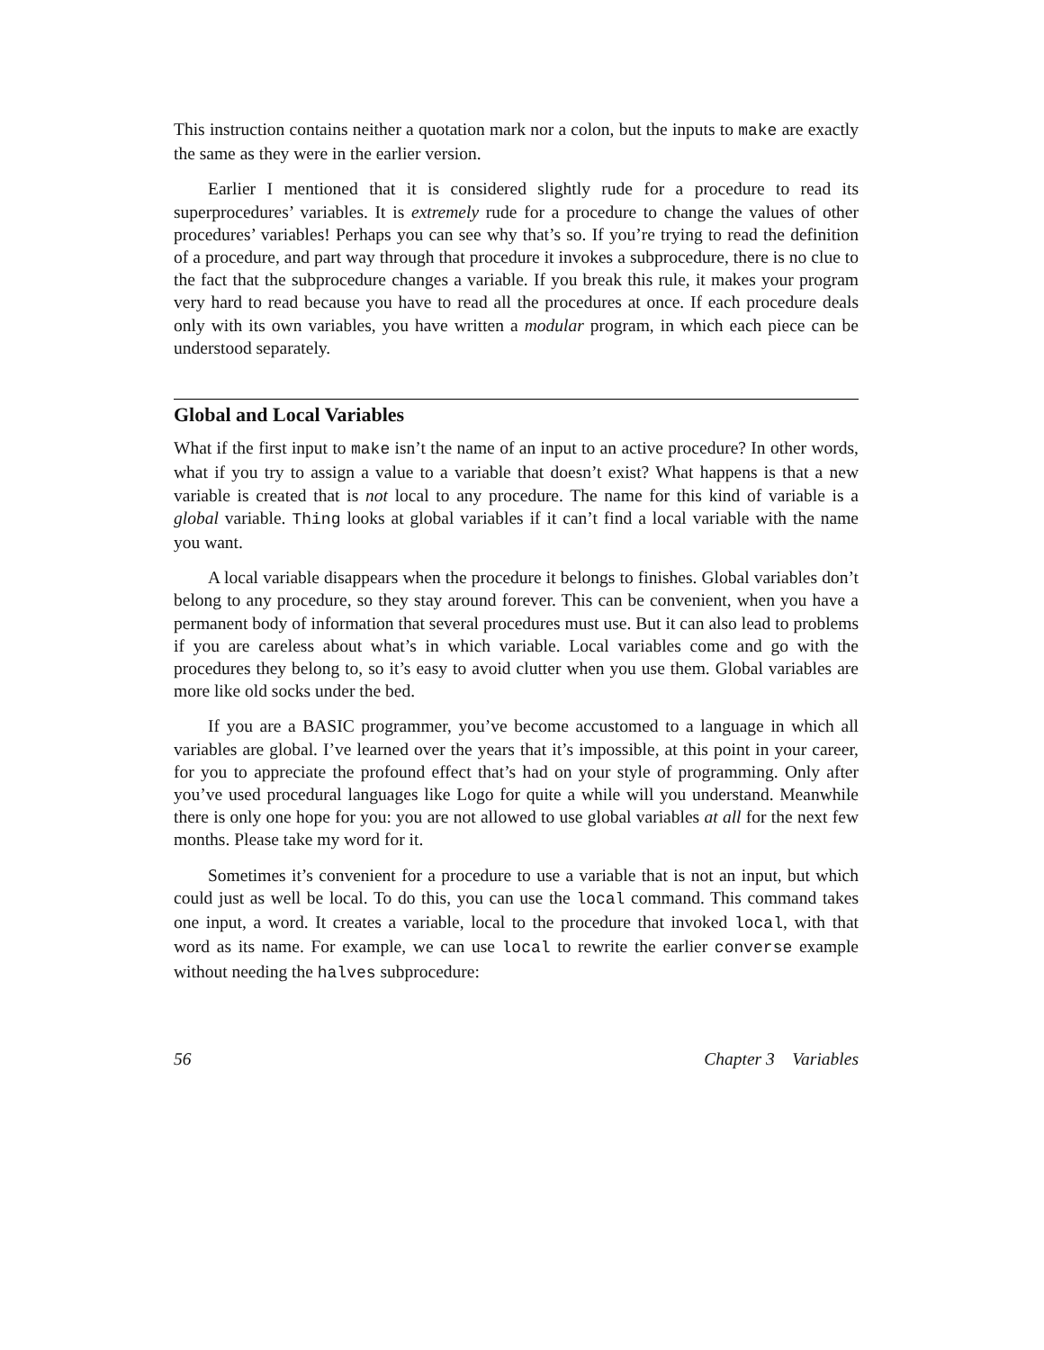This instruction contains neither a quotation mark nor a colon, but the inputs to make are exactly the same as they were in the earlier version.
Earlier I mentioned that it is considered slightly rude for a procedure to read its superprocedures’ variables. It is extremely rude for a procedure to change the values of other procedures’ variables! Perhaps you can see why that’s so. If you’re trying to read the definition of a procedure, and part way through that procedure it invokes a subprocedure, there is no clue to the fact that the subprocedure changes a variable. If you break this rule, it makes your program very hard to read because you have to read all the procedures at once. If each procedure deals only with its own variables, you have written a modular program, in which each piece can be understood separately.
Global and Local Variables
What if the first input to make isn’t the name of an input to an active procedure? In other words, what if you try to assign a value to a variable that doesn’t exist? What happens is that a new variable is created that is not local to any procedure. The name for this kind of variable is a global variable. Thing looks at global variables if it can’t find a local variable with the name you want.
A local variable disappears when the procedure it belongs to finishes. Global variables don’t belong to any procedure, so they stay around forever. This can be convenient, when you have a permanent body of information that several procedures must use. But it can also lead to problems if you are careless about what’s in which variable. Local variables come and go with the procedures they belong to, so it’s easy to avoid clutter when you use them. Global variables are more like old socks under the bed.
If you are a BASIC programmer, you’ve become accustomed to a language in which all variables are global. I’ve learned over the years that it’s impossible, at this point in your career, for you to appreciate the profound effect that’s had on your style of programming. Only after you’ve used procedural languages like Logo for quite a while will you understand. Meanwhile there is only one hope for you: you are not allowed to use global variables at all for the next few months. Please take my word for it.
Sometimes it’s convenient for a procedure to use a variable that is not an input, but which could just as well be local. To do this, you can use the local command. This command takes one input, a word. It creates a variable, local to the procedure that invoked local, with that word as its name. For example, we can use local to rewrite the earlier converse example without needing the halves subprocedure:
56 Chapter 3 Variables